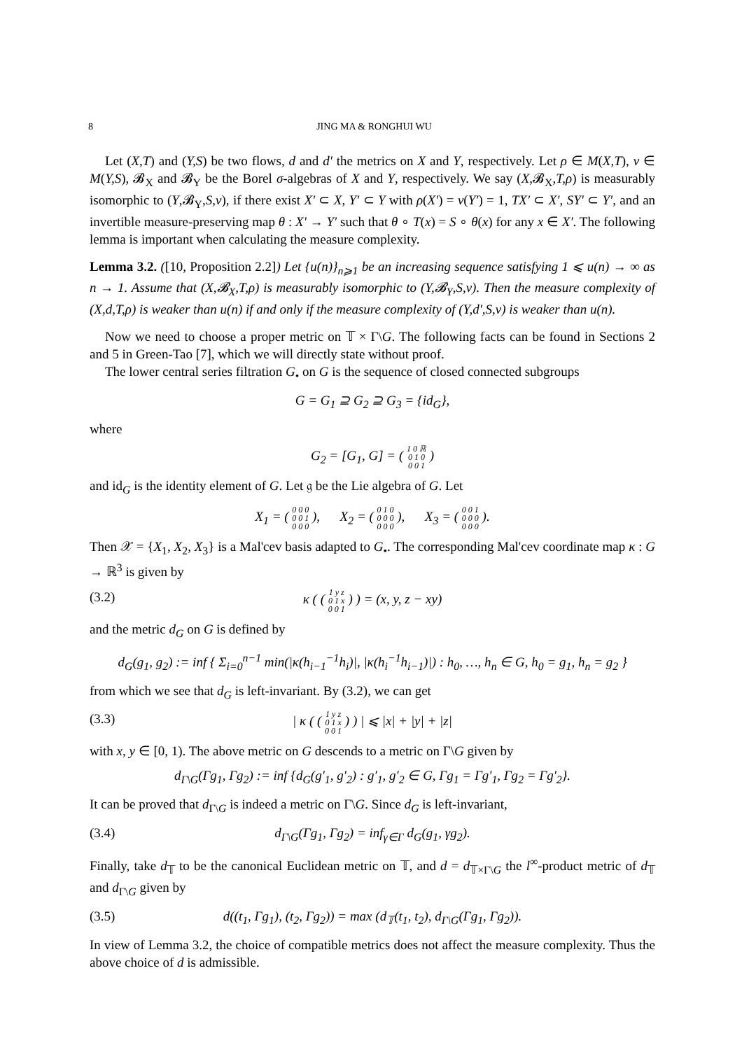8 JING MA & RONGHUI WU
Let (X,T) and (Y,S) be two flows, d and d′ the metrics on X and Y, respectively. Let ρ ∈ M(X,T), ν ∈ M(Y,S), 𝓑<sub>X</sub> and 𝓑<sub>Y</sub> be the Borel σ-algebras of X and Y, respectively. We say (X,𝓑<sub>X</sub>,T,ρ) is measurably isomorphic to (Y,𝓑<sub>Y</sub>,S,ν), if there exist X′ ⊂ X, Y′ ⊂ Y with ρ(X′) = ν(Y′) = 1, TX′ ⊂ X′, SY′ ⊂ Y′, and an invertible measure-preserving map θ : X′ → Y′ such that θ ∘ T(x) = S ∘ θ(x) for any x ∈ X′. The following lemma is important when calculating the measure complexity.
Lemma 3.2. ([10, Proposition 2.2]) Let {u(n)}<sub>n⩾1</sub> be an increasing sequence satisfying 1 ⩽ u(n) → ∞ as n → 1. Assume that (X,𝓑<sub>X</sub>,T,ρ) is measurably isomorphic to (Y,𝓑<sub>Y</sub>,S,ν). Then the measure complexity of (X,d,T,ρ) is weaker than u(n) if and only if the measure complexity of (Y,d′,S,ν) is weaker than u(n).
Now we need to choose a proper metric on 𝕋 × Γ\G. The following facts can be found in Sections 2 and 5 in Green-Tao [7], which we will directly state without proof.
The lower central series filtration G<sub>•</sub> on G is the sequence of closed connected subgroups
G = G<sub>1</sub> ⊇ G<sub>2</sub> ⊇ G<sub>3</sub> = {id<sub>G</sub>},
where
G<sub>2</sub> = [G<sub>1</sub>, G] = ( 1 0 ℝ
0 1 0
0 0 1 )
and id<sub>G</sub> is the identity element of G. Let 𝔤 be the Lie algebra of G. Let
X<sub>1</sub> = ( 0 0 0
0 0 1
0 0 0 ), X<sub>2</sub> = ( 0 1 0
0 0 0
0 0 0 ), X<sub>3</sub> = ( 0 0 1
0 0 0
0 0 0 ).
Then 𝒳 = {X<sub>1</sub>, X<sub>2</sub>, X<sub>3</sub>} is a Mal'cev basis adapted to G<sub>•</sub>. The corresponding Mal'cev coordinate map κ : G → ℝ<sup>3</sup> is given by
(3.2) κ ( ( 1 y z
0 1 x
0 0 1 ) ) = (x, y, z − xy)
and the metric d<sub>G</sub> on G is defined by
d<sub>G</sub>(g<sub>1</sub>, g<sub>2</sub>) := inf { Σ<sub>i=0</sub><sup>n−1</sup> min(|κ(h<sub>i−1</sub><sup>−1</sup>h<sub>i</sub>)|, |κ(h<sub>i</sub><sup>−1</sup>h<sub>i−1</sub>)|) : h<sub>0</sub>, …, h<sub>n</sub> ∈ G, h<sub>0</sub> = g<sub>1</sub>, h<sub>n</sub> = g<sub>2</sub> }
from which we see that d<sub>G</sub> is left-invariant. By (3.2), we can get
(3.3) | κ ( ( 1 y z
0 1 x
0 0 1 ) ) | ⩽ |x| + |y| + |z|
with x, y ∈ [0, 1). The above metric on G descends to a metric on Γ\G given by
d<sub>Γ\G</sub>(Γg<sub>1</sub>, Γg<sub>2</sub>) := inf {d<sub>G</sub>(g′<sub>1</sub>, g′<sub>2</sub>) : g′<sub>1</sub>, g′<sub>2</sub> ∈ G, Γg<sub>1</sub> = Γg′<sub>1</sub>, Γg<sub>2</sub> = Γg′<sub>2</sub>}.
It can be proved that d<sub>Γ\G</sub> is indeed a metric on Γ\G. Since d<sub>G</sub> is left-invariant,
(3.4) d<sub>Γ\G</sub>(Γg<sub>1</sub>, Γg<sub>2</sub>) = inf<sub>γ∈Γ</sub> d<sub>G</sub>(g<sub>1</sub>, γg<sub>2</sub>).
Finally, take d<sub>𝕋</sub> to be the canonical Euclidean metric on 𝕋, and d = d<sub>𝕋×Γ\G</sub> the l<sup>∞</sup>-product metric of d<sub>𝕋</sub> and d<sub>Γ\G</sub> given by
(3.5) d((t<sub>1</sub>, Γg<sub>1</sub>), (t<sub>2</sub>, Γg<sub>2</sub>)) = max (d<sub>𝕋</sub>(t<sub>1</sub>, t<sub>2</sub>), d<sub>Γ\G</sub>(Γg<sub>1</sub>, Γg<sub>2</sub>)).
In view of Lemma 3.2, the choice of compatible metrics does not affect the measure complexity. Thus the above choice of d is admissible.